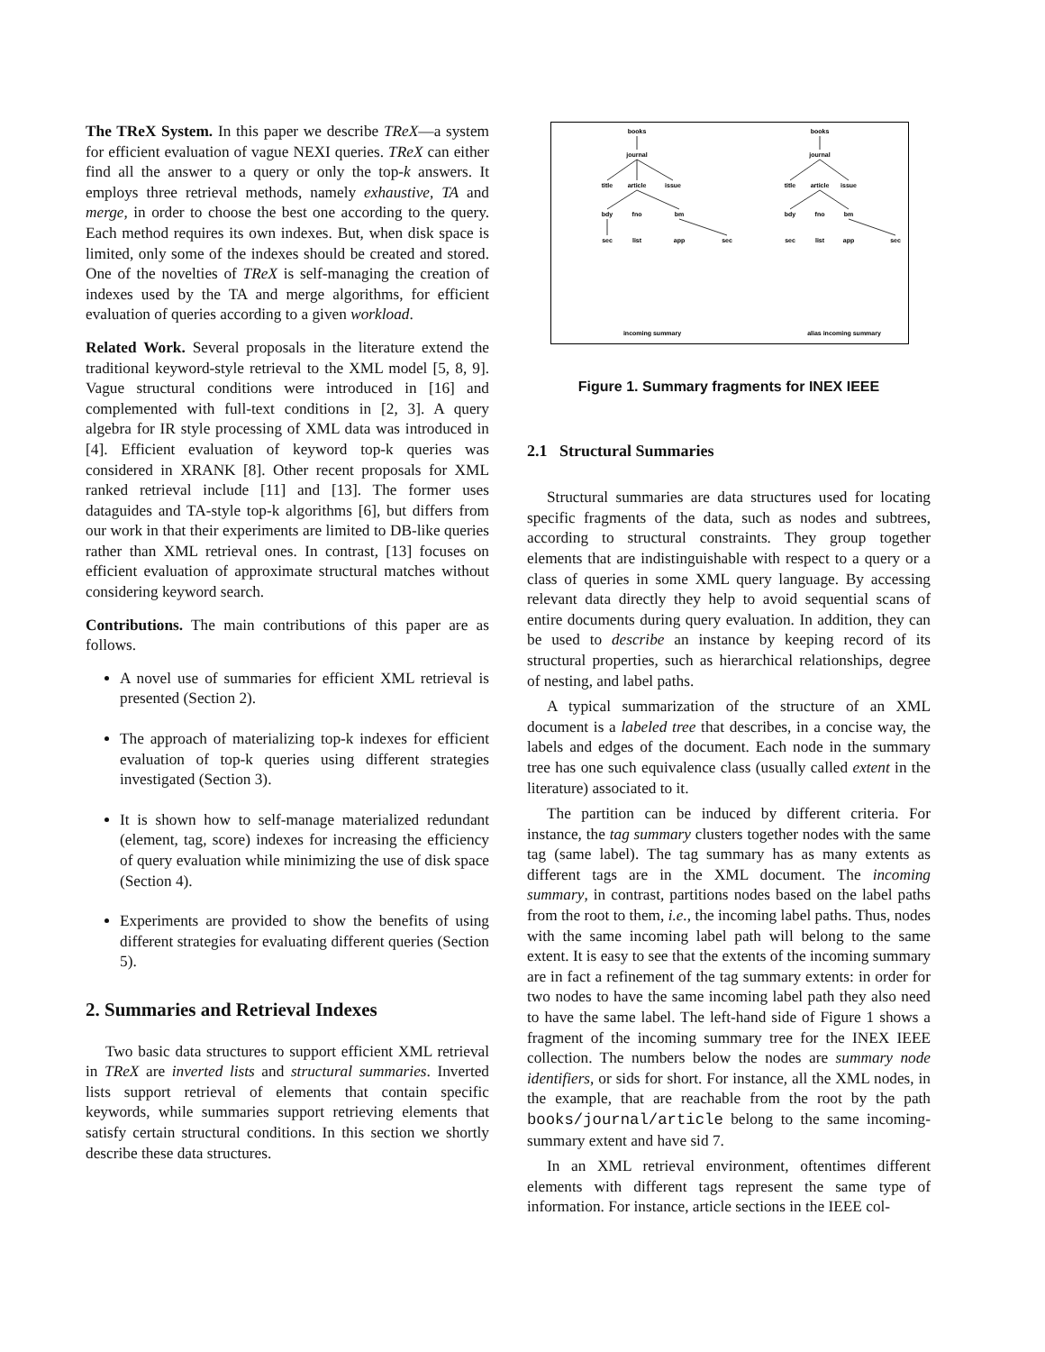The TReX System. In this paper we describe TReX—a system for efficient evaluation of vague NEXI queries. TReX can either find all the answer to a query or only the top-k answers. It employs three retrieval methods, namely exhaustive, TA and merge, in order to choose the best one according to the query. Each method requires its own indexes. But, when disk space is limited, only some of the indexes should be created and stored. One of the novelties of TReX is self-managing the creation of indexes used by the TA and merge algorithms, for efficient evaluation of queries according to a given workload.
Related Work. Several proposals in the literature extend the traditional keyword-style retrieval to the XML model [5, 8, 9]. Vague structural conditions were introduced in [16] and complemented with full-text conditions in [2, 3]. A query algebra for IR style processing of XML data was introduced in [4]. Efficient evaluation of keyword top-k queries was considered in XRANK [8]. Other recent proposals for XML ranked retrieval include [11] and [13]. The former uses dataguides and TA-style top-k algorithms [6], but differs from our work in that their experiments are limited to DB-like queries rather than XML retrieval ones. In contrast, [13] focuses on efficient evaluation of approximate structural matches without considering keyword search.
Contributions. The main contributions of this paper are as follows.
A novel use of summaries for efficient XML retrieval is presented (Section 2).
The approach of materializing top-k indexes for efficient evaluation of top-k queries using different strategies investigated (Section 3).
It is shown how to self-manage materialized redundant (element, tag, score) indexes for increasing the efficiency of query evaluation while minimizing the use of disk space (Section 4).
Experiments are provided to show the benefits of using different strategies for evaluating different queries (Section 5).
2. Summaries and Retrieval Indexes
Two basic data structures to support efficient XML retrieval in TReX are inverted lists and structural summaries. Inverted lists support retrieval of elements that contain specific keywords, while summaries support retrieving elements that satisfy certain structural conditions. In this section we shortly describe these data structures.
books
journal
title
article
issue
bdy
fno
bm
sec
list
app
sec
books
journal
title
article
issue
bdy
fno
bm
sec
list
app
sec
incoming summary
alias incoming summary
Figure 1. Summary fragments for INEX IEEE
2.1 Structural Summaries
Structural summaries are data structures used for locating specific fragments of the data, such as nodes and subtrees, according to structural constraints. They group together elements that are indistinguishable with respect to a query or a class of queries in some XML query language. By accessing relevant data directly they help to avoid sequential scans of entire documents during query evaluation. In addition, they can be used to describe an instance by keeping record of its structural properties, such as hierarchical relationships, degree of nesting, and label paths.
A typical summarization of the structure of an XML document is a labeled tree that describes, in a concise way, the labels and edges of the document. Each node in the summary tree has one such equivalence class (usually called extent in the literature) associated to it.
The partition can be induced by different criteria. For instance, the tag summary clusters together nodes with the same tag (same label). The tag summary has as many extents as different tags are in the XML document. The incoming summary, in contrast, partitions nodes based on the label paths from the root to them, i.e., the incoming label paths. Thus, nodes with the same incoming label path will belong to the same extent. It is easy to see that the extents of the incoming summary are in fact a refinement of the tag summary extents: in order for two nodes to have the same incoming label path they also need to have the same label. The left-hand side of Figure 1 shows a fragment of the incoming summary tree for the INEX IEEE collection. The numbers below the nodes are summary node identifiers, or sids for short. For instance, all the XML nodes, in the example, that are reachable from the root by the path books/journal/article belong to the same incoming-summary extent and have sid 7.
In an XML retrieval environment, oftentimes different elements with different tags represent the same type of information. For instance, article sections in the IEEE col-